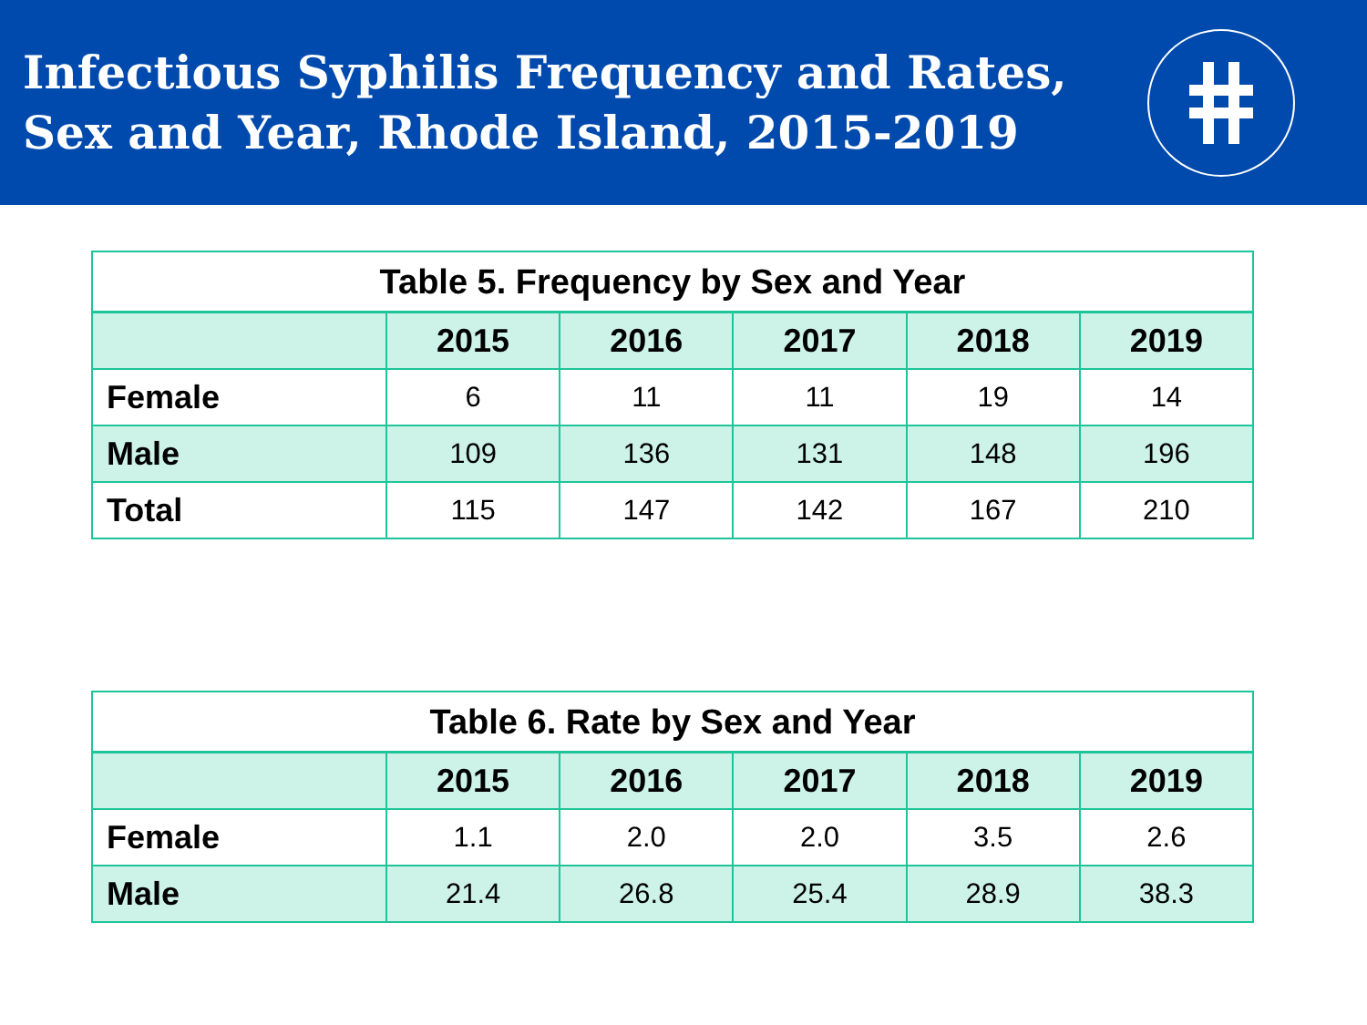Infectious Syphilis Frequency and Rates,
Sex and Year, Rhode Island, 2015-2019
| Table 5. Frequency by Sex and Year | | | | | |
| | 2015 | 2016 | 2017 | 2018 | 2019 |
| Female | 6 | 11 | 11 | 19 | 14 |
| Male | 109 | 136 | 131 | 148 | 196 |
| Total | 115 | 147 | 142 | 167 | 210 |
| Table 6. Rate by Sex and Year | | | | | |
| | 2015 | 2016 | 2017 | 2018 | 2019 |
| Female | 1.1 | 2.0 | 2.0 | 3.5 | 2.6 |
| Male | 21.4 | 26.8 | 25.4 | 28.9 | 38.3 |